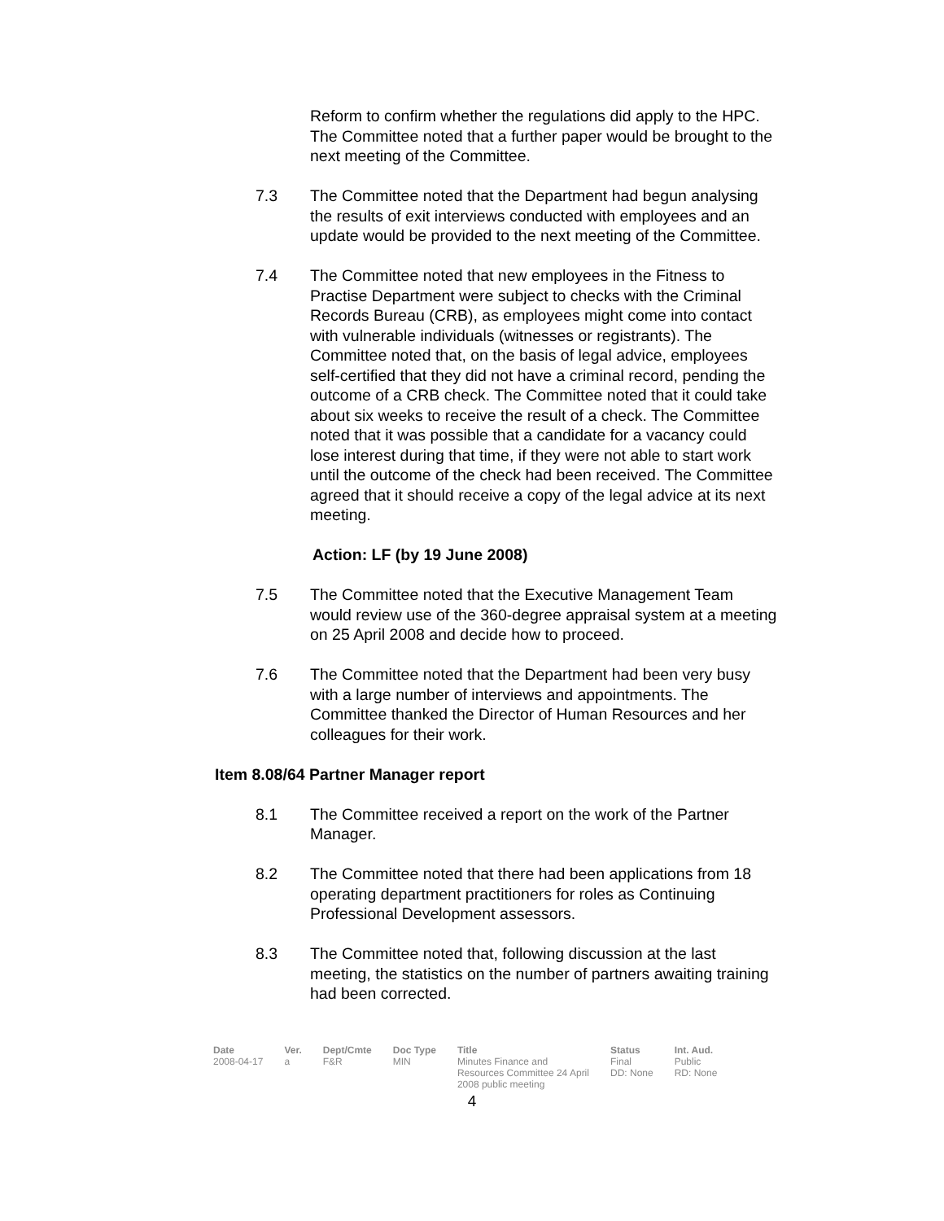Reform to confirm whether the regulations did apply to the HPC. The Committee noted that a further paper would be brought to the next meeting of the Committee.
7.3 The Committee noted that the Department had begun analysing the results of exit interviews conducted with employees and an update would be provided to the next meeting of the Committee.
7.4 The Committee noted that new employees in the Fitness to Practise Department were subject to checks with the Criminal Records Bureau (CRB), as employees might come into contact with vulnerable individuals (witnesses or registrants). The Committee noted that, on the basis of legal advice, employees self-certified that they did not have a criminal record, pending the outcome of a CRB check. The Committee noted that it could take about six weeks to receive the result of a check. The Committee noted that it was possible that a candidate for a vacancy could lose interest during that time, if they were not able to start work until the outcome of the check had been received. The Committee agreed that it should receive a copy of the legal advice at its next meeting.
Action: LF (by 19 June 2008)
7.5 The Committee noted that the Executive Management Team would review use of the 360-degree appraisal system at a meeting on 25 April 2008 and decide how to proceed.
7.6 The Committee noted that the Department had been very busy with a large number of interviews and appointments. The Committee thanked the Director of Human Resources and her colleagues for their work.
Item 8.08/64 Partner Manager report
8.1 The Committee received a report on the work of the Partner Manager.
8.2 The Committee noted that there had been applications from 18 operating department practitioners for roles as Continuing Professional Development assessors.
8.3 The Committee noted that, following discussion at the last meeting, the statistics on the number of partners awaiting training had been corrected.
| Date | Ver. | Dept/Cmte | Doc Type | Title | Status | Int. Aud. |
| --- | --- | --- | --- | --- | --- | --- |
| 2008-04-17 | a | F&R | MIN | Minutes Finance and Resources Committee 24 April 2008 public meeting | Final DD: None | Public RD: None |
4